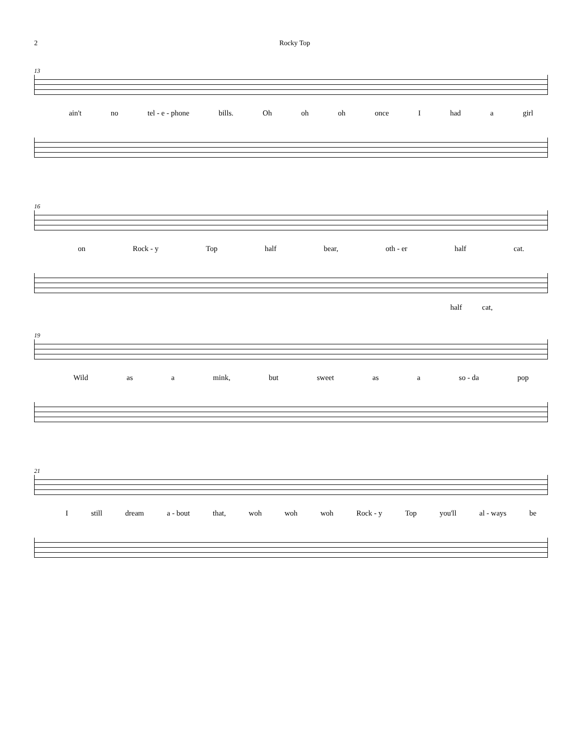2 Rocky Top
13
ain't no tel - e - phone bills. Oh oh oh once I had a girl
16
on Rock - y Top half bear, oth - er half cat.
half cat,
19
Wild as a mink, but sweet as a so - da pop
21
Istill dream a - bout that, woh woh woh Rock - y Top you'll al - ways be